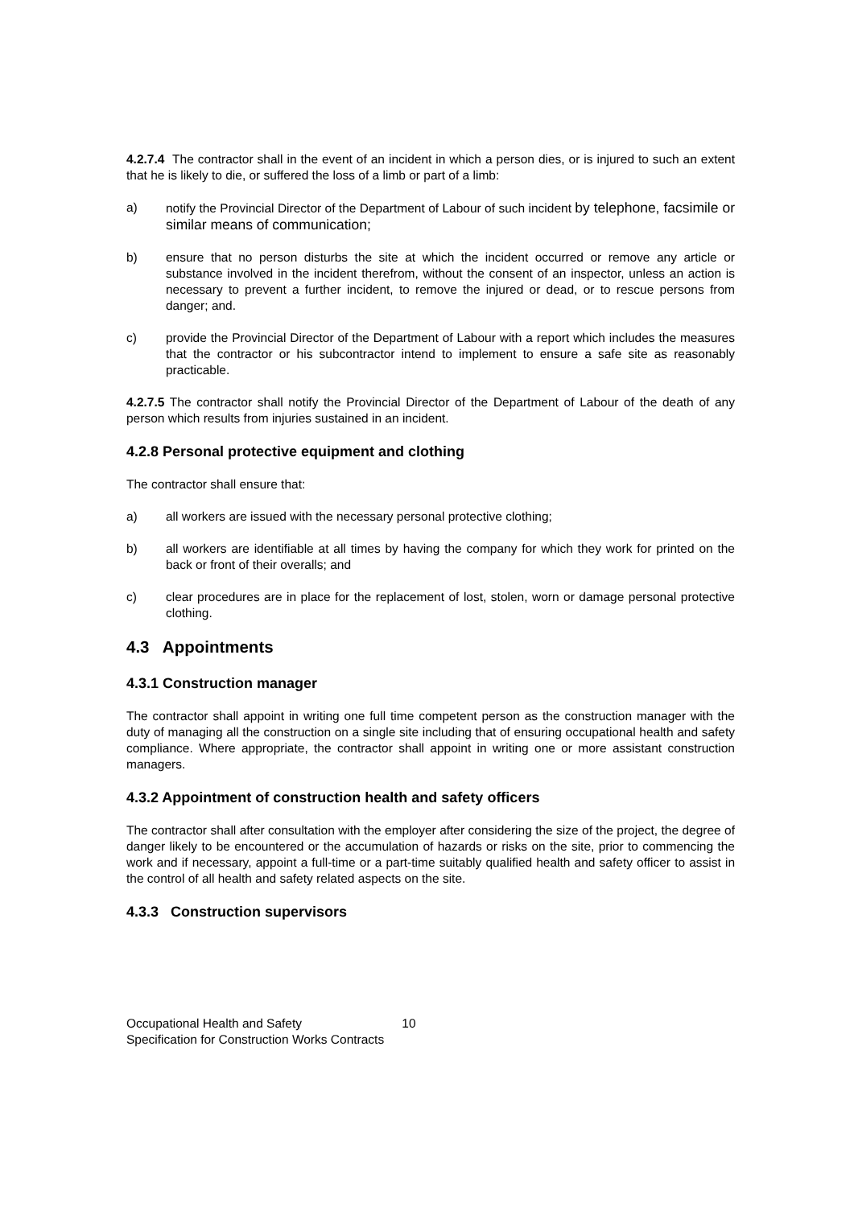4.2.7.4 The contractor shall in the event of an incident in which a person dies, or is injured to such an extent that he is likely to die, or suffered the loss of a limb or part of a limb:
a) notify the Provincial Director of the Department of Labour of such incident by telephone, facsimile or similar means of communication;
b) ensure that no person disturbs the site at which the incident occurred or remove any article or substance involved in the incident therefrom, without the consent of an inspector, unless an action is necessary to prevent a further incident, to remove the injured or dead, or to rescue persons from danger; and.
c) provide the Provincial Director of the Department of Labour with a report which includes the measures that the contractor or his subcontractor intend to implement to ensure a safe site as reasonably practicable.
4.2.7.5 The contractor shall notify the Provincial Director of the Department of Labour of the death of any person which results from injuries sustained in an incident.
4.2.8 Personal protective equipment and clothing
The contractor shall ensure that:
a) all workers are issued with the necessary personal protective clothing;
b) all workers are identifiable at all times by having the company for which they work for printed on the back or front of their overalls; and
c) clear procedures are in place for the replacement of lost, stolen, worn or damage personal protective clothing.
4.3 Appointments
4.3.1 Construction manager
The contractor shall appoint in writing one full time competent person as the construction manager with the duty of managing all the construction on a single site including that of ensuring occupational health and safety compliance. Where appropriate, the contractor shall appoint in writing one or more assistant construction managers.
4.3.2 Appointment of construction health and safety officers
The contractor shall after consultation with the employer after considering the size of the project, the degree of danger likely to be encountered or the accumulation of hazards or risks on the site, prior to commencing the work and if necessary, appoint a full-time or a part-time suitably qualified health and safety officer to assist in the control of all health and safety related aspects on the site.
4.3.3 Construction supervisors
Occupational Health and Safety 10
Specification for Construction Works Contracts